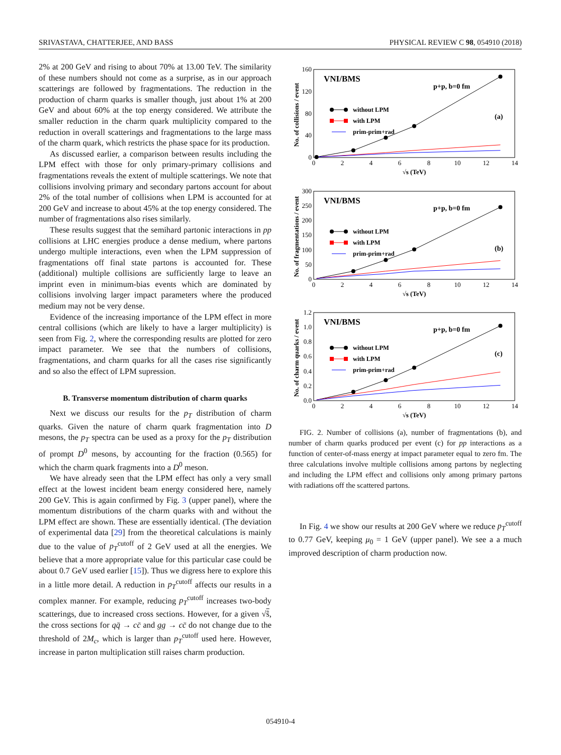SRIVASTAVA, CHATTERJEE, AND BASS PHYSICAL REVIEW C 98, 054910 (2018)
2% at 200 GeV and rising to about 70% at 13.00 TeV. The similarity of these numbers should not come as a surprise, as in our approach scatterings are followed by fragmentations. The reduction in the production of charm quarks is smaller though, just about 1% at 200 GeV and about 60% at the top energy considered. We attribute the smaller reduction in the charm quark multiplicity compared to the reduction in overall scatterings and fragmentations to the large mass of the charm quark, which restricts the phase space for its production.
As discussed earlier, a comparison between results including the LPM effect with those for only primary-primary collisions and fragmentations reveals the extent of multiple scatterings. We note that collisions involving primary and secondary partons account for about 2% of the total number of collisions when LPM is accounted for at 200 GeV and increase to about 45% at the top energy considered. The number of fragmentations also rises similarly.
These results suggest that the semihard partonic interactions in pp collisions at LHC energies produce a dense medium, where partons undergo multiple interactions, even when the LPM suppression of fragmentations off final state partons is accounted for. These (additional) multiple collisions are sufficiently large to leave an imprint even in minimum-bias events which are dominated by collisions involving larger impact parameters where the produced medium may not be very dense.
Evidence of the increasing importance of the LPM effect in more central collisions (which are likely to have a larger multiplicity) is seen from Fig. 2, where the corresponding results are plotted for zero impact parameter. We see that the numbers of collisions, fragmentations, and charm quarks for all the cases rise significantly and so also the effect of LPM supression.
B. Transverse momentum distribution of charm quarks
Next we discuss our results for the p<sub>T</sub> distribution of charm quarks. Given the nature of charm quark fragmentation into D mesons, the p<sub>T</sub> spectra can be used as a proxy for the p<sub>T</sub> distribution of prompt D<sup>0</sup> mesons, by accounting for the fraction (0.565) for which the charm quark fragments into a D<sup>0</sup> meson.
We have already seen that the LPM effect has only a very small effect at the lowest incident beam energy considered here, namely 200 GeV. This is again confirmed by Fig. 3 (upper panel), where the momentum distributions of the charm quarks with and without the LPM effect are shown. These are essentially identical. (The deviation of experimental data [29] from the theoretical calculations is mainly due to the value of p<sub>T</sub><sup>cutoff</sup> of 2 GeV used at all the energies. We believe that a more appropriate value for this particular case could be about 0.7 GeV used earlier [15]). Thus we digress here to explore this in a little more detail. A reduction in p<sub>T</sub><sup>cutoff</sup> affects our results in a complex manner. For example, reducing p<sub>T</sub><sup>cutoff</sup> increases two-body scatterings, due to increased cross sections. However, for a given √ŝ, the cross sections for qq̄ → cc̄ and gg → cc̄ do not change due to the threshold of 2M<sub>c</sub>, which is larger than p<sub>T</sub><sup>cutoff</sup> used here. However, increase in parton multiplication still raises charm production.
160
120
80
40
0
0
2
4
6
8
10
12
14
√s (TeV)
No. of collisions / event
VNI/BMS
p+p, b=0 fm
(a)
without LPM
with LPM
prim-prim+rad
300
250
200
150
100
50
0
0
2
4
6
8
10
12
14
√s (TeV)
No. of fragmentations / event
VNI/BMS
p+p, b=0 fm
(b)
without LPM
with LPM
prim-prim+rad
1.2
1.0
0.8
0.6
0.4
0.2
0.0
0
2
4
6
8
10
12
14
√s (TeV)
No. of charm quarks / event
VNI/BMS
p+p, b=0 fm
(c)
without LPM
with LPM
prim-prim+rad
FIG. 2. Number of collisions (a), number of fragmentations (b), and number of charm quarks produced per event (c) for pp interactions as a function of center-of-mass energy at impact parameter equal to zero fm. The three calculations involve multiple collisions among partons by neglecting and including the LPM effect and collisions only among primary partons with radiations off the scattered partons.
In Fig. 4 we show our results at 200 GeV where we reduce p<sub>T</sub><sup>cutoff</sup> to 0.77 GeV, keeping μ<sub>0</sub> = 1 GeV (upper panel). We see a a much improved description of charm production now.
054910-4